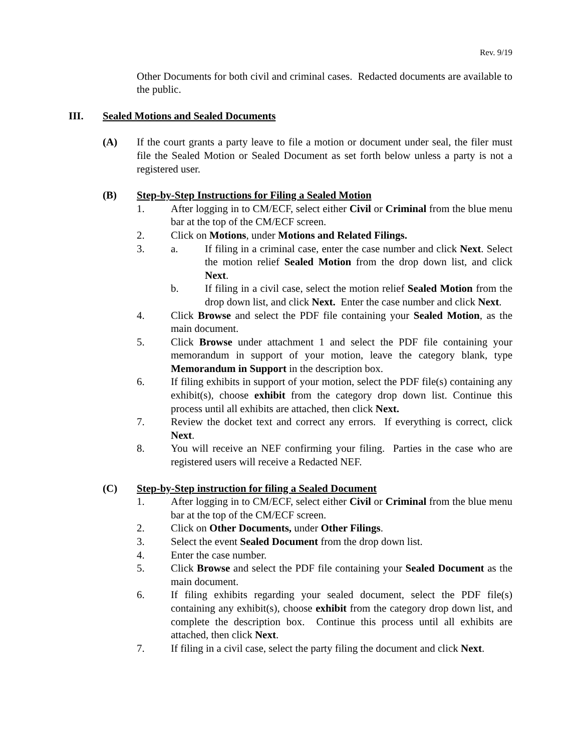Rev. 9/19
Other Documents for both civil and criminal cases. Redacted documents are available to the public.
III. Sealed Motions and Sealed Documents
(A) If the court grants a party leave to file a motion or document under seal, the filer must file the Sealed Motion or Sealed Document as set forth below unless a party is not a registered user.
(B) Step-by-Step Instructions for Filing a Sealed Motion
1. After logging in to CM/ECF, select either Civil or Criminal from the blue menu bar at the top of the CM/ECF screen.
2. Click on Motions, under Motions and Related Filings.
3. a. If filing in a criminal case, enter the case number and click Next. Select the motion relief Sealed Motion from the drop down list, and click Next.
b. If filing in a civil case, select the motion relief Sealed Motion from the drop down list, and click Next. Enter the case number and click Next.
4. Click Browse and select the PDF file containing your Sealed Motion, as the main document.
5. Click Browse under attachment 1 and select the PDF file containing your memorandum in support of your motion, leave the category blank, type Memorandum in Support in the description box.
6. If filing exhibits in support of your motion, select the PDF file(s) containing any exhibit(s), choose exhibit from the category drop down list. Continue this process until all exhibits are attached, then click Next.
7. Review the docket text and correct any errors. If everything is correct, click Next.
8. You will receive an NEF confirming your filing. Parties in the case who are registered users will receive a Redacted NEF.
(C) Step-by-Step instruction for filing a Sealed Document
1. After logging in to CM/ECF, select either Civil or Criminal from the blue menu bar at the top of the CM/ECF screen.
2. Click on Other Documents, under Other Filings.
3. Select the event Sealed Document from the drop down list.
4. Enter the case number.
5. Click Browse and select the PDF file containing your Sealed Document as the main document.
6. If filing exhibits regarding your sealed document, select the PDF file(s) containing any exhibit(s), choose exhibit from the category drop down list, and complete the description box. Continue this process until all exhibits are attached, then click Next.
7. If filing in a civil case, select the party filing the document and click Next.